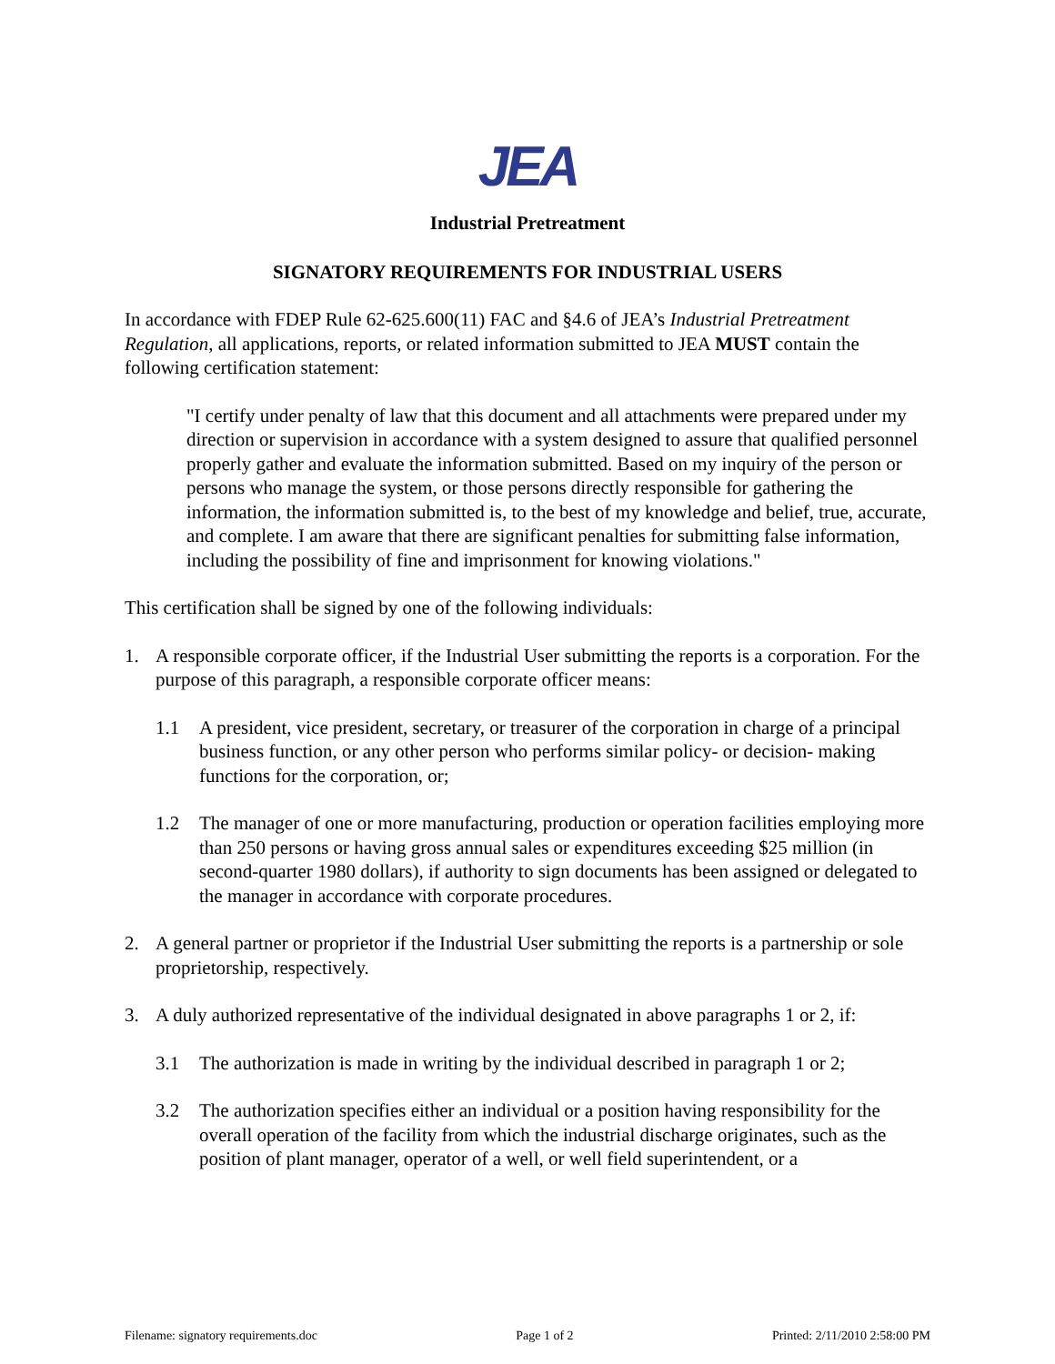JEA
Industrial Pretreatment
SIGNATORY REQUIREMENTS FOR INDUSTRIAL USERS
In accordance with FDEP Rule 62-625.600(11) FAC and §4.6 of JEA’s Industrial Pretreatment Regulation, all applications, reports, or related information submitted to JEA MUST contain the following certification statement:
"I certify under penalty of law that this document and all attachments were prepared under my direction or supervision in accordance with a system designed to assure that qualified personnel properly gather and evaluate the information submitted. Based on my inquiry of the person or persons who manage the system, or those persons directly responsible for gathering the information, the information submitted is, to the best of my knowledge and belief, true, accurate, and complete. I am aware that there are significant penalties for submitting false information, including the possibility of fine and imprisonment for knowing violations."
This certification shall be signed by one of the following individuals:
1. A responsible corporate officer, if the Industrial User submitting the reports is a corporation. For the purpose of this paragraph, a responsible corporate officer means:
1.1 A president, vice president, secretary, or treasurer of the corporation in charge of a principal business function, or any other person who performs similar policy- or decision- making functions for the corporation, or;
1.2 The manager of one or more manufacturing, production or operation facilities employing more than 250 persons or having gross annual sales or expenditures exceeding $25 million (in second-quarter 1980 dollars), if authority to sign documents has been assigned or delegated to the manager in accordance with corporate procedures.
2. A general partner or proprietor if the Industrial User submitting the reports is a partnership or sole proprietorship, respectively.
3. A duly authorized representative of the individual designated in above paragraphs 1 or 2, if:
3.1 The authorization is made in writing by the individual described in paragraph 1 or 2;
3.2 The authorization specifies either an individual or a position having responsibility for the overall operation of the facility from which the industrial discharge originates, such as the position of plant manager, operator of a well, or well field superintendent, or a
Filename: signatory requirements.doc Page 1 of 2 Printed: 2/11/2010 2:58:00 PM